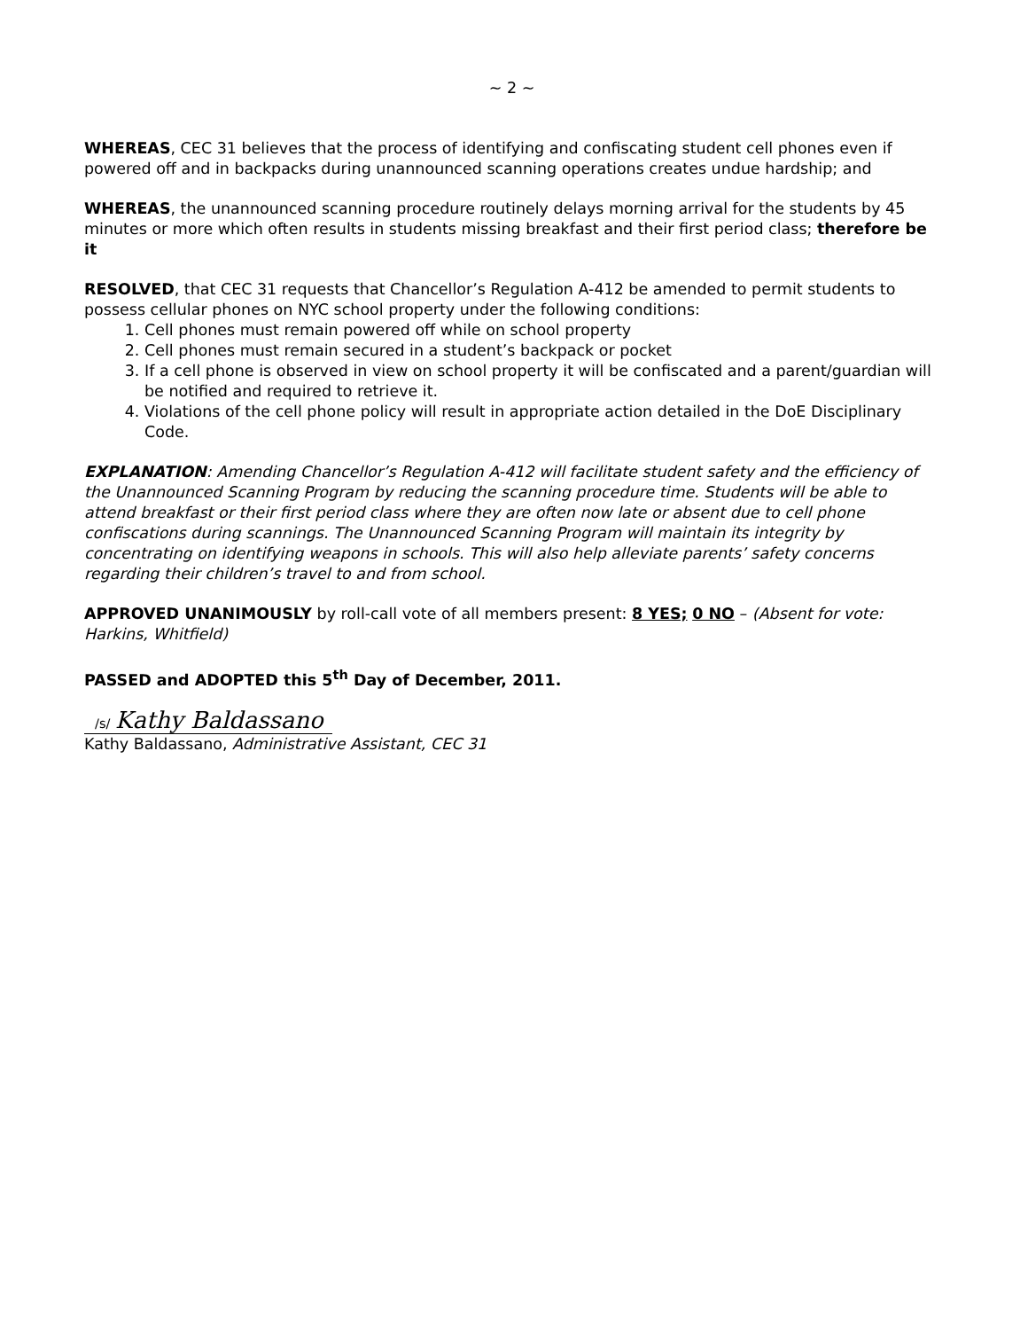~ 2 ~
WHEREAS, CEC 31 believes that the process of identifying and confiscating student cell phones even if powered off and in backpacks during unannounced scanning operations creates undue hardship; and
WHEREAS, the unannounced scanning procedure routinely delays morning arrival for the students by 45 minutes or more which often results in students missing breakfast and their first period class; therefore be it
RESOLVED, that CEC 31 requests that Chancellor’s Regulation A-412 be amended to permit students to possess cellular phones on NYC school property under the following conditions:
1. Cell phones must remain powered off while on school property
2. Cell phones must remain secured in a student’s backpack or pocket
3. If a cell phone is observed in view on school property it will be confiscated and a parent/guardian will be notified and required to retrieve it.
4. Violations of the cell phone policy will result in appropriate action detailed in the DoE Disciplinary Code.
EXPLANATION: Amending Chancellor’s Regulation A-412 will facilitate student safety and the efficiency of the Unannounced Scanning Program by reducing the scanning procedure time. Students will be able to attend breakfast or their first period class where they are often now late or absent due to cell phone confiscations during scannings. The Unannounced Scanning Program will maintain its integrity by concentrating on identifying weapons in schools. This will also help alleviate parents’ safety concerns regarding their children’s travel to and from school.
APPROVED UNANIMOUSLY by roll-call vote of all members present: 8 YES; 0 NO – (Absent for vote: Harkins, Whitfield)
PASSED and ADOPTED this 5<sup>th</sup> Day of December, 2011.
/s/ Kathy Baldassano
Kathy Baldassano, Administrative Assistant, CEC 31